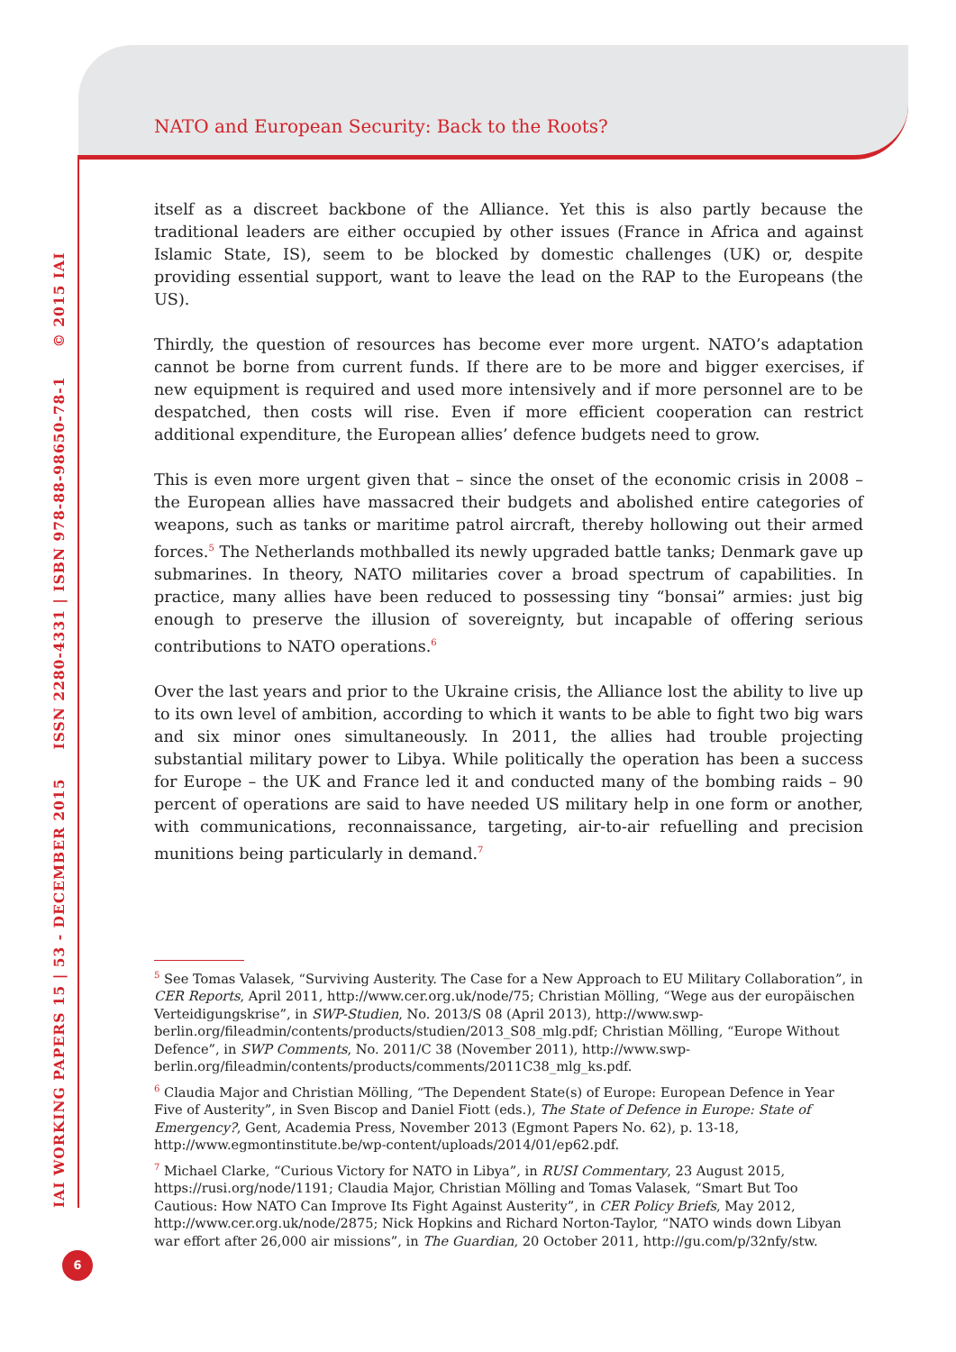NATO and European Security: Back to the Roots?
IAI WORKING PAPERS 15 | 53 - DECEMBER 2015 ISSN 2280-4331 | ISBN 978-88-98650-78-1 © 2015 IAI
itself as a discreet backbone of the Alliance. Yet this is also partly because the traditional leaders are either occupied by other issues (France in Africa and against Islamic State, IS), seem to be blocked by domestic challenges (UK) or, despite providing essential support, want to leave the lead on the RAP to the Europeans (the US).
Thirdly, the question of resources has become ever more urgent. NATO’s adaptation cannot be borne from current funds. If there are to be more and bigger exercises, if new equipment is required and used more intensively and if more personnel are to be despatched, then costs will rise. Even if more efficient cooperation can restrict additional expenditure, the European allies’ defence budgets need to grow.
This is even more urgent given that – since the onset of the economic crisis in 2008 – the European allies have massacred their budgets and abolished entire categories of weapons, such as tanks or maritime patrol aircraft, thereby hollowing out their armed forces.<sup>5</sup> The Netherlands mothballed its newly upgraded battle tanks; Denmark gave up submarines. In theory, NATO militaries cover a broad spectrum of capabilities. In practice, many allies have been reduced to possessing tiny “bonsai” armies: just big enough to preserve the illusion of sovereignty, but incapable of offering serious contributions to NATO operations.<sup>6</sup>
Over the last years and prior to the Ukraine crisis, the Alliance lost the ability to live up to its own level of ambition, according to which it wants to be able to fight two big wars and six minor ones simultaneously. In 2011, the allies had trouble projecting substantial military power to Libya. While politically the operation has been a success for Europe – the UK and France led it and conducted many of the bombing raids – 90 percent of operations are said to have needed US military help in one form or another, with communications, reconnaissance, targeting, air-to-air refuelling and precision munitions being particularly in demand.<sup>7</sup>
<sup>5</sup> See Tomas Valasek, “Surviving Austerity. The Case for a New Approach to EU Military Collaboration”, in CER Reports, April 2011, http://www.cer.org.uk/node/75; Christian Mölling, “Wege aus der europäischen Verteidigungskrise”, in SWP-Studien, No. 2013/S 08 (April 2013), http://www.swp-berlin.org/fileadmin/contents/products/studien/2013_S08_mlg.pdf; Christian Mölling, “Europe Without Defence”, in SWP Comments, No. 2011/C 38 (November 2011), http://www.swp-berlin.org/fileadmin/contents/products/comments/2011C38_mlg_ks.pdf.
<sup>6</sup> Claudia Major and Christian Mölling, “The Dependent State(s) of Europe: European Defence in Year Five of Austerity”, in Sven Biscop and Daniel Fiott (eds.), The State of Defence in Europe: State of Emergency?, Gent, Academia Press, November 2013 (Egmont Papers No. 62), p. 13-18, http://www.egmontinstitute.be/wp-content/uploads/2014/01/ep62.pdf.
<sup>7</sup> Michael Clarke, “Curious Victory for NATO in Libya”, in RUSI Commentary, 23 August 2015, https://rusi.org/node/1191; Claudia Major, Christian Mölling and Tomas Valasek, “Smart But Too Cautious: How NATO Can Improve Its Fight Against Austerity”, in CER Policy Briefs, May 2012, http://www.cer.org.uk/node/2875; Nick Hopkins and Richard Norton-Taylor, “NATO winds down Libyan war effort after 26,000 air missions”, in The Guardian, 20 October 2011, http://gu.com/p/32nfy/stw.
6